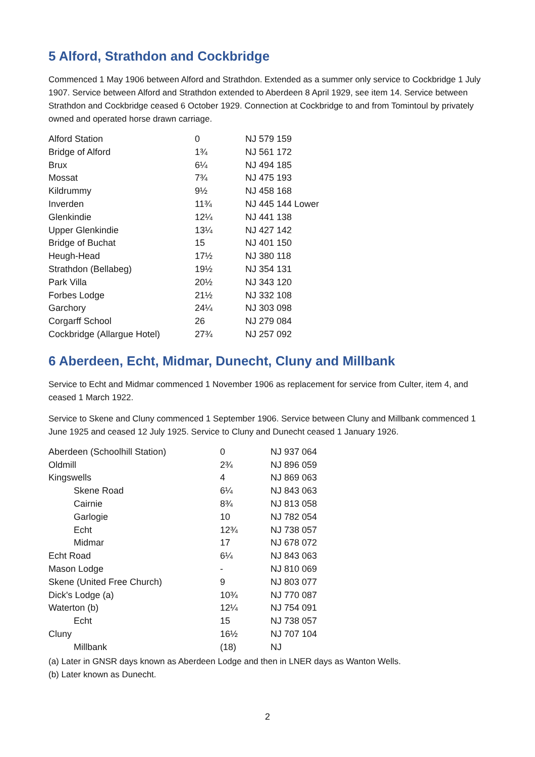5 Alford, Strathdon and Cockbridge
Commenced 1 May 1906 between Alford and Strathdon. Extended as a summer only service to Cockbridge 1 July 1907. Service between Alford and Strathdon extended to Aberdeen 8 April 1929, see item 14. Service between Strathdon and Cockbridge ceased 6 October 1929. Connection at Cockbridge to and from Tomintoul by privately owned and operated horse drawn carriage.
| Alford Station | 0 | NJ 579 159 |
| Bridge of Alford | 1¾ | NJ 561 172 |
| Brux | 6¼ | NJ 494 185 |
| Mossat | 7¾ | NJ 475 193 |
| Kildrummy | 9½ | NJ 458 168 |
| Inverden | 11¾ | NJ 445 144 Lower |
| Glenkindie | 12¼ | NJ 441 138 |
| Upper Glenkindie | 13¼ | NJ 427 142 |
| Bridge of Buchat | 15 | NJ 401 150 |
| Heugh-Head | 17½ | NJ 380 118 |
| Strathdon (Bellabeg) | 19½ | NJ 354 131 |
| Park Villa | 20½ | NJ 343 120 |
| Forbes Lodge | 21½ | NJ 332 108 |
| Garchory | 24¼ | NJ 303 098 |
| Corgarff School | 26 | NJ 279 084 |
| Cockbridge (Allargue Hotel) | 27¾ | NJ 257 092 |
6 Aberdeen, Echt, Midmar, Dunecht, Cluny and Millbank
Service to Echt and Midmar commenced 1 November 1906 as replacement for service from Culter, item 4, and ceased 1 March 1922.
Service to Skene and Cluny commenced 1 September 1906. Service between Cluny and Millbank commenced 1 June 1925 and ceased 12 July 1925. Service to Cluny and Dunecht ceased 1 January 1926.
| Aberdeen (Schoolhill Station) | 0 | NJ 937 064 |
| Oldmill | 2¾ | NJ 896 059 |
| Kingswells | 4 | NJ 869 063 |
| Skene Road | 6¼ | NJ 843 063 |
| Cairnie | 8¾ | NJ 813 058 |
| Garlogie | 10 | NJ 782 054 |
| Echt | 12¾ | NJ 738 057 |
| Midmar | 17 | NJ 678 072 |
| Echt Road | 6¼ | NJ 843 063 |
| Mason Lodge | - | NJ 810 069 |
| Skene (United Free Church) | 9 | NJ 803 077 |
| Dick's Lodge (a) | 10¾ | NJ 770 087 |
| Waterton (b) | 12¼ | NJ 754 091 |
| Echt | 15 | NJ 738 057 |
| Cluny | 16½ | NJ 707 104 |
| Millbank | (18) | NJ |
(a) Later in GNSR days known as Aberdeen Lodge and then in LNER days as Wanton Wells.
(b) Later known as Dunecht.
2